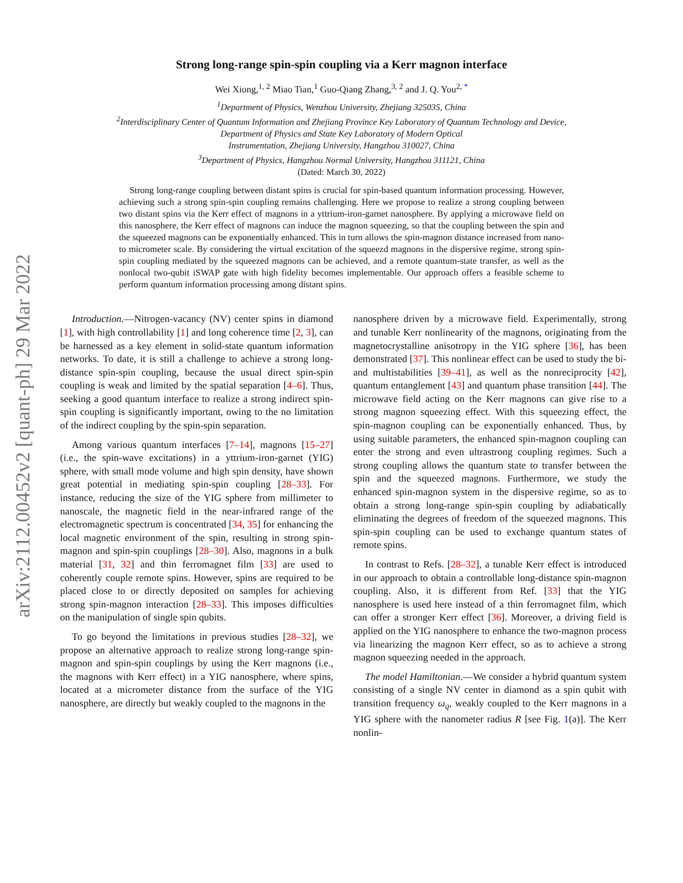arXiv:2112.00452v2 [quant-ph] 29 Mar 2022
Strong long-range spin-spin coupling via a Kerr magnon interface
Wei Xiong,<sup>1, 2</sup> Miao Tian,<sup>1</sup> Guo-Qiang Zhang,<sup>3, 2</sup> and J. Q. You<sup>2, *</sup>
<sup>1</sup> Department of Physics, Wenzhou University, Zhejiang 325035, China
<sup>2</sup> Interdisciplinary Center of Quantum Information and Zhejiang Province Key Laboratory of Quantum Technology and Device,
Department of Physics and State Key Laboratory of Modern Optical
Instrumentation, Zhejiang University, Hangzhou 310027, China
<sup>3</sup> Department of Physics, Hangzhou Normal University, Hangzhou 311121, China
(Dated: March 30, 2022)
Strong long-range coupling between distant spins is crucial for spin-based quantum information processing. However, achieving such a strong spin-spin coupling remains challenging. Here we propose to realize a strong coupling between two distant spins via the Kerr effect of magnons in a yttrium-iron-garnet nanosphere. By applying a microwave field on this nanosphere, the Kerr effect of magnons can induce the magnon squeezing, so that the coupling between the spin and the squeezed magnons can be exponentially enhanced. This in turn allows the spin-magnon distance increased from nano- to micrometer scale. By considering the virtual excitation of the squeezd magnons in the dispersive regime, strong spin-spin coupling mediated by the squeezed magnons can be achieved, and a remote quantum-state transfer, as well as the nonlocal two-qubit iSWAP gate with high fidelity becomes implementable. Our approach offers a feasible scheme to perform quantum information processing among distant spins.
Introduction.—Nitrogen-vacancy (NV) center spins in diamond [1], with high controllability [1] and long coherence time [2, 3], can be harnessed as a key element in solid-state quantum information networks. To date, it is still a challenge to achieve a strong long-distance spin-spin coupling, because the usual direct spin-spin coupling is weak and limited by the spatial separation [4–6]. Thus, seeking a good quantum interface to realize a strong indirect spin-spin coupling is significantly important, owing to the no limitation of the indirect coupling by the spin-spin separation.
Among various quantum interfaces [7–14], magnons [15–27] (i.e., the spin-wave excitations) in a yttrium-iron-garnet (YIG) sphere, with small mode volume and high spin density, have shown great potential in mediating spin-spin coupling [28–33]. For instance, reducing the size of the YIG sphere from millimeter to nanoscale, the magnetic field in the near-infrared range of the electromagnetic spectrum is concentrated [34, 35] for enhancing the local magnetic environment of the spin, resulting in strong spin-magnon and spin-spin couplings [28–30]. Also, magnons in a bulk material [31, 32] and thin ferromagnet film [33] are used to coherently couple remote spins. However, spins are required to be placed close to or directly deposited on samples for achieving strong spin-magnon interaction [28–33]. This imposes difficulties on the manipulation of single spin qubits.
To go beyond the limitations in previous studies [28–32], we propose an alternative approach to realize strong long-range spin-magnon and spin-spin couplings by using the Kerr magnons (i.e., the magnons with Kerr effect) in a YIG nanosphere, where spins, located at a micrometer distance from the surface of the YIG nanosphere, are directly but weakly coupled to the magnons in the
nanosphere driven by a microwave field. Experimentally, strong and tunable Kerr nonlinearity of the magnons, originating from the magnetocrystalline anisotropy in the YIG sphere [36], has been demonstrated [37]. This nonlinear effect can be used to study the bi- and multistabilities [39–41], as well as the nonreciprocity [42], quantum entanglement [43] and quantum phase transition [44]. The microwave field acting on the Kerr magnons can give rise to a strong magnon squeezing effect. With this squeezing effect, the spin-magnon coupling can be exponentially enhanced. Thus, by using suitable parameters, the enhanced spin-magnon coupling can enter the strong and even ultrastrong coupling regimes. Such a strong coupling allows the quantum state to transfer between the spin and the squeezed magnons. Furthermore, we study the enhanced spin-magnon system in the dispersive regime, so as to obtain a strong long-range spin-spin coupling by adiabatically eliminating the degrees of freedom of the squeezed magnons. This spin-spin coupling can be used to exchange quantum states of remote spins.
In contrast to Refs. [28–32], a tunable Kerr effect is introduced in our approach to obtain a controllable long-distance spin-magnon coupling. Also, it is different from Ref. [33] that the YIG nanosphere is used here instead of a thin ferromagnet film, which can offer a stronger Kerr effect [36]. Moreover, a driving field is applied on the YIG nanosphere to enhance the two-magnon process via linearizing the magnon Kerr effect, so as to achieve a strong magnon squeezing needed in the approach.
The model Hamiltonian.—We consider a hybrid quantum system consisting of a single NV center in diamond as a spin qubit with transition frequency ω<sub>q</sub>, weakly coupled to the Kerr magnons in a YIG sphere with the nanometer radius R [see Fig. 1(a)]. The Kerr nonlin-